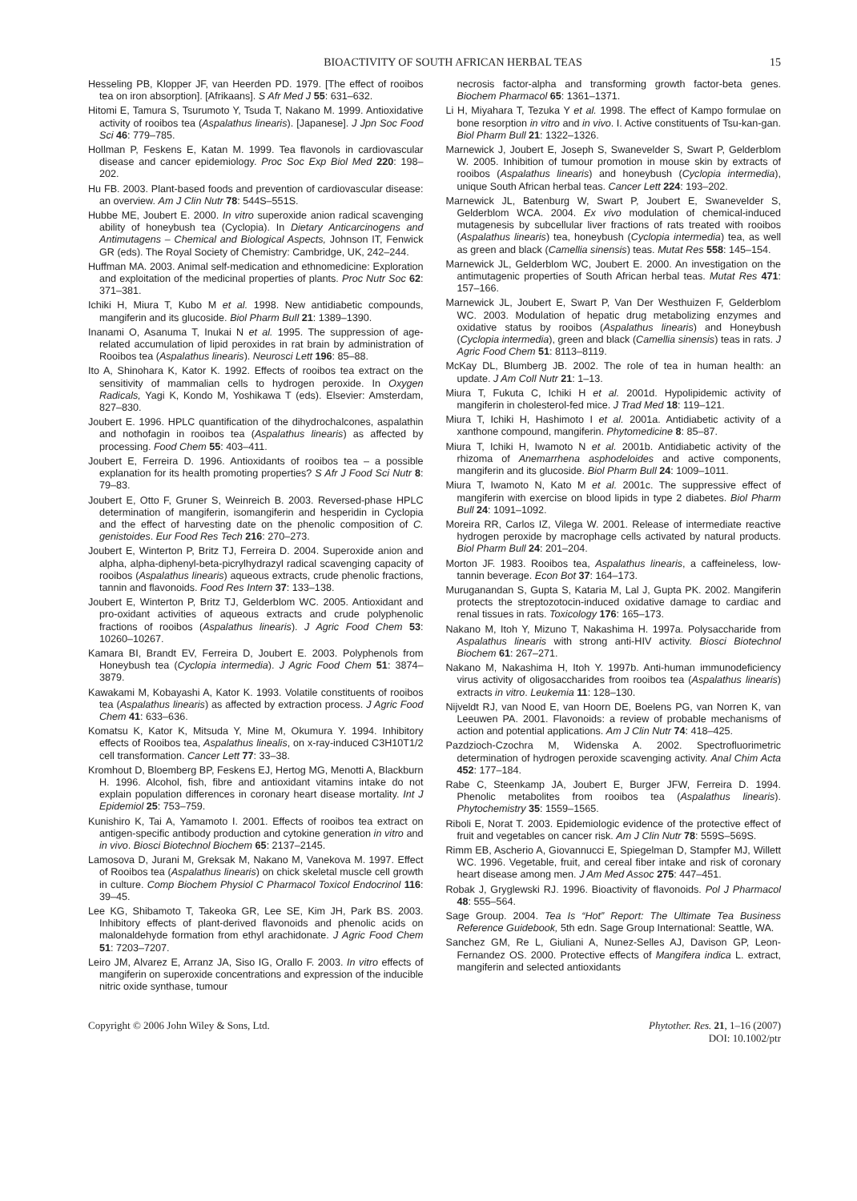BIOACTIVITY OF SOUTH AFRICAN HERBAL TEAS 15
Hesseling PB, Klopper JF, van Heerden PD. 1979. [The effect of rooibos tea on iron absorption]. [Afrikaans]. S Afr Med J 55: 631–632.
Hitomi E, Tamura S, Tsurumoto Y, Tsuda T, Nakano M. 1999. Antioxidative activity of rooibos tea (Aspalathus linearis). [Japanese]. J Jpn Soc Food Sci 46: 779–785.
Hollman P, Feskens E, Katan M. 1999. Tea flavonols in cardiovascular disease and cancer epidemiology. Proc Soc Exp Biol Med 220: 198–202.
Hu FB. 2003. Plant-based foods and prevention of cardiovascular disease: an overview. Am J Clin Nutr 78: 544S–551S.
Hubbe ME, Joubert E. 2000. In vitro superoxide anion radical scavenging ability of honeybush tea (Cyclopia). In Dietary Anticarcinogens and Antimutagens – Chemical and Biological Aspects, Johnson IT, Fenwick GR (eds). The Royal Society of Chemistry: Cambridge, UK, 242–244.
Huffman MA. 2003. Animal self-medication and ethnomedicine: Exploration and exploitation of the medicinal properties of plants. Proc Nutr Soc 62: 371–381.
Ichiki H, Miura T, Kubo M et al. 1998. New antidiabetic compounds, mangiferin and its glucoside. Biol Pharm Bull 21: 1389–1390.
Inanami O, Asanuma T, Inukai N et al. 1995. The suppression of age-related accumulation of lipid peroxides in rat brain by administration of Rooibos tea (Aspalathus linearis). Neurosci Lett 196: 85–88.
Ito A, Shinohara K, Kator K. 1992. Effects of rooibos tea extract on the sensitivity of mammalian cells to hydrogen peroxide. In Oxygen Radicals, Yagi K, Kondo M, Yoshikawa T (eds). Elsevier: Amsterdam, 827–830.
Joubert E. 1996. HPLC quantification of the dihydrochalcones, aspalathin and nothofagin in rooibos tea (Aspalathus linearis) as affected by processing. Food Chem 55: 403–411.
Joubert E, Ferreira D. 1996. Antioxidants of rooibos tea – a possible explanation for its health promoting properties? S Afr J Food Sci Nutr 8: 79–83.
Joubert E, Otto F, Gruner S, Weinreich B. 2003. Reversed-phase HPLC determination of mangiferin, isomangiferin and hesperidin in Cyclopia and the effect of harvesting date on the phenolic composition of C. genistoides. Eur Food Res Tech 216: 270–273.
Joubert E, Winterton P, Britz TJ, Ferreira D. 2004. Superoxide anion and alpha, alpha-diphenyl-beta-picrylhydrazyl radical scavenging capacity of rooibos (Aspalathus linearis) aqueous extracts, crude phenolic fractions, tannin and flavonoids. Food Res Intern 37: 133–138.
Joubert E, Winterton P, Britz TJ, Gelderblom WC. 2005. Antioxidant and pro-oxidant activities of aqueous extracts and crude polyphenolic fractions of rooibos (Aspalathus linearis). J Agric Food Chem 53: 10260–10267.
Kamara BI, Brandt EV, Ferreira D, Joubert E. 2003. Polyphenols from Honeybush tea (Cyclopia intermedia). J Agric Food Chem 51: 3874–3879.
Kawakami M, Kobayashi A, Kator K. 1993. Volatile constituents of rooibos tea (Aspalathus linearis) as affected by extraction process. J Agric Food Chem 41: 633–636.
Komatsu K, Kator K, Mitsuda Y, Mine M, Okumura Y. 1994. Inhibitory effects of Rooibos tea, Aspalathus linealis, on x-ray-induced C3H10T1/2 cell transformation. Cancer Lett 77: 33–38.
Kromhout D, Bloemberg BP, Feskens EJ, Hertog MG, Menotti A, Blackburn H. 1996. Alcohol, fish, fibre and antioxidant vitamins intake do not explain population differences in coronary heart disease mortality. Int J Epidemiol 25: 753–759.
Kunishiro K, Tai A, Yamamoto I. 2001. Effects of rooibos tea extract on antigen-specific antibody production and cytokine generation in vitro and in vivo. Biosci Biotechnol Biochem 65: 2137–2145.
Lamosova D, Jurani M, Greksak M, Nakano M, Vanekova M. 1997. Effect of Rooibos tea (Aspalathus linearis) on chick skeletal muscle cell growth in culture. Comp Biochem Physiol C Pharmacol Toxicol Endocrinol 116: 39–45.
Lee KG, Shibamoto T, Takeoka GR, Lee SE, Kim JH, Park BS. 2003. Inhibitory effects of plant-derived flavonoids and phenolic acids on malonaldehyde formation from ethyl arachidonate. J Agric Food Chem 51: 7203–7207.
Leiro JM, Alvarez E, Arranz JA, Siso IG, Orallo F. 2003. In vitro effects of mangiferin on superoxide concentrations and expression of the inducible nitric oxide synthase, tumour
necrosis factor-alpha and transforming growth factor-beta genes. Biochem Pharmacol 65: 1361–1371.
Li H, Miyahara T, Tezuka Y et al. 1998. The effect of Kampo formulae on bone resorption in vitro and in vivo. I. Active constituents of Tsu-kan-gan. Biol Pharm Bull 21: 1322–1326.
Marnewick J, Joubert E, Joseph S, Swanevelder S, Swart P, Gelderblom W. 2005. Inhibition of tumour promotion in mouse skin by extracts of rooibos (Aspalathus linearis) and honeybush (Cyclopia intermedia), unique South African herbal teas. Cancer Lett 224: 193–202.
Marnewick JL, Batenburg W, Swart P, Joubert E, Swanevelder S, Gelderblom WCA. 2004. Ex vivo modulation of chemical-induced mutagenesis by subcellular liver fractions of rats treated with rooibos (Aspalathus linearis) tea, honeybush (Cyclopia intermedia) tea, as well as green and black (Camellia sinensis) teas. Mutat Res 558: 145–154.
Marnewick JL, Gelderblom WC, Joubert E. 2000. An investigation on the antimutagenic properties of South African herbal teas. Mutat Res 471: 157–166.
Marnewick JL, Joubert E, Swart P, Van Der Westhuizen F, Gelderblom WC. 2003. Modulation of hepatic drug metabolizing enzymes and oxidative status by rooibos (Aspalathus linearis) and Honeybush (Cyclopia intermedia), green and black (Camellia sinensis) teas in rats. J Agric Food Chem 51: 8113–8119.
McKay DL, Blumberg JB. 2002. The role of tea in human health: an update. J Am Coll Nutr 21: 1–13.
Miura T, Fukuta C, Ichiki H et al. 2001d. Hypolipidemic activity of mangiferin in cholesterol-fed mice. J Trad Med 18: 119–121.
Miura T, Ichiki H, Hashimoto I et al. 2001a. Antidiabetic activity of a xanthone compound, mangiferin. Phytomedicine 8: 85–87.
Miura T, Ichiki H, Iwamoto N et al. 2001b. Antidiabetic activity of the rhizoma of Anemarrhena asphodeloides and active components, mangiferin and its glucoside. Biol Pharm Bull 24: 1009–1011.
Miura T, Iwamoto N, Kato M et al. 2001c. The suppressive effect of mangiferin with exercise on blood lipids in type 2 diabetes. Biol Pharm Bull 24: 1091–1092.
Moreira RR, Carlos IZ, Vilega W. 2001. Release of intermediate reactive hydrogen peroxide by macrophage cells activated by natural products. Biol Pharm Bull 24: 201–204.
Morton JF. 1983. Rooibos tea, Aspalathus linearis, a caffeineless, low-tannin beverage. Econ Bot 37: 164–173.
Muruganandan S, Gupta S, Kataria M, Lal J, Gupta PK. 2002. Mangiferin protects the streptozotocin-induced oxidative damage to cardiac and renal tissues in rats. Toxicology 176: 165–173.
Nakano M, Itoh Y, Mizuno T, Nakashima H. 1997a. Polysaccharide from Aspalathus linearis with strong anti-HIV activity. Biosci Biotechnol Biochem 61: 267–271.
Nakano M, Nakashima H, Itoh Y. 1997b. Anti-human immunodeficiency virus activity of oligosaccharides from rooibos tea (Aspalathus linearis) extracts in vitro. Leukemia 11: 128–130.
Nijveldt RJ, van Nood E, van Hoorn DE, Boelens PG, van Norren K, van Leeuwen PA. 2001. Flavonoids: a review of probable mechanisms of action and potential applications. Am J Clin Nutr 74: 418–425.
Pazdzioch-Czochra M, Widenska A. 2002. Spectrofluorimetric determination of hydrogen peroxide scavenging activity. Anal Chim Acta 452: 177–184.
Rabe C, Steenkamp JA, Joubert E, Burger JFW, Ferreira D. 1994. Phenolic metabolites from rooibos tea (Aspalathus linearis). Phytochemistry 35: 1559–1565.
Riboli E, Norat T. 2003. Epidemiologic evidence of the protective effect of fruit and vegetables on cancer risk. Am J Clin Nutr 78: 559S–569S.
Rimm EB, Ascherio A, Giovannucci E, Spiegelman D, Stampfer MJ, Willett WC. 1996. Vegetable, fruit, and cereal fiber intake and risk of coronary heart disease among men. J Am Med Assoc 275: 447–451.
Robak J, Gryglewski RJ. 1996. Bioactivity of flavonoids. Pol J Pharmacol 48: 555–564.
Sage Group. 2004. Tea Is “Hot” Report: The Ultimate Tea Business Reference Guidebook, 5th edn. Sage Group International: Seattle, WA.
Sanchez GM, Re L, Giuliani A, Nunez-Selles AJ, Davison GP, Leon-Fernandez OS. 2000. Protective effects of Mangifera indica L. extract, mangiferin and selected antioxidants
Copyright © 2006 John Wiley & Sons, Ltd. Phytother. Res. 21, 1–16 (2007)
DOI: 10.1002/ptr